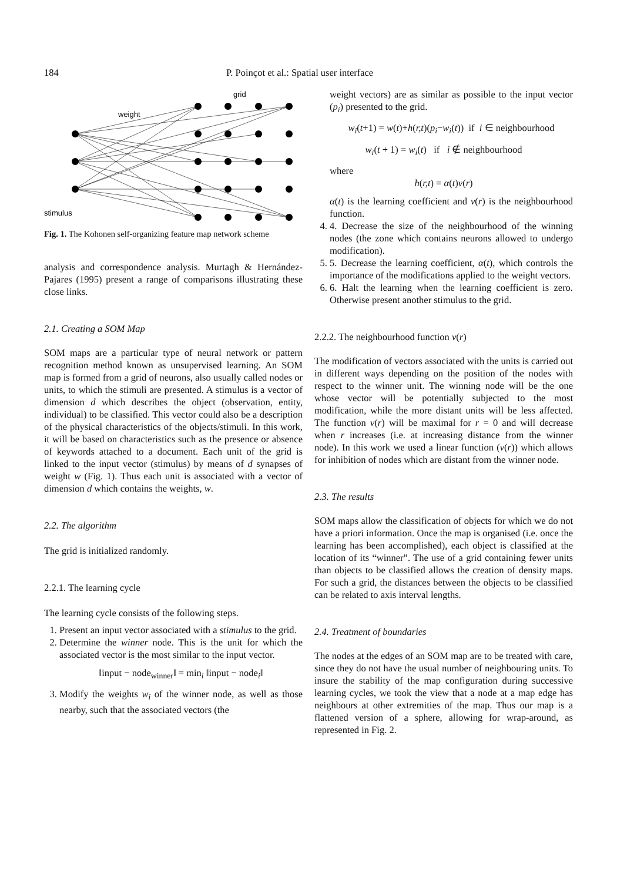184 P. Poinçot et al.: Spatial user interface
grid
weight
stimulus
Fig. 1. The Kohonen self-organizing feature map network scheme
analysis and correspondence analysis. Murtagh & Hernández-Pajares (1995) present a range of comparisons illustrating these close links.
2.1. Creating a SOM Map
SOM maps are a particular type of neural network or pattern recognition method known as unsupervised learning. An SOM map is formed from a grid of neurons, also usually called nodes or units, to which the stimuli are presented. A stimulus is a vector of dimension d which describes the object (observation, entity, individual) to be classified. This vector could also be a description of the physical characteristics of the objects/stimuli. In this work, it will be based on characteristics such as the presence or absence of keywords attached to a document. Each unit of the grid is linked to the input vector (stimulus) by means of d synapses of weight w (Fig. 1). Thus each unit is associated with a vector of dimension d which contains the weights, w.
2.2. The algorithm
The grid is initialized randomly.
2.2.1. The learning cycle
The learning cycle consists of the following steps.
1. Present an input vector associated with a stimulus to the grid.
2. Determine the winner node. This is the unit for which the associated vector is the most similar to the input vector.
‖input − node<sub>winner</sub>‖ = min<sub>i</sub> ‖input − node<sub>i</sub>‖
3. Modify the weights w<sub>i</sub> of the winner node, as well as those nearby, such that the associated vectors (the
weight vectors) are as similar as possible to the input vector (p<sub>i</sub>) presented to the grid.
w<sub>i</sub>(t+1) = w(t)+h(r,t)(p<sub>i</sub>−w<sub>i</sub>(t)) if i ∈ neighbourhood
w<sub>i</sub>(t + 1) = w<sub>i</sub>(t) if i ∉ neighbourhood
where
h(r,t) = α(t)v(r)
α(t) is the learning coefficient and v(r) is the neighbourhood function.
4. 4. Decrease the size of the neighbourhood of the winning nodes (the zone which contains neurons allowed to undergo modification).
5. 5. Decrease the learning coefficient, α(t), which controls the importance of the modifications applied to the weight vectors.
6. 6. Halt the learning when the learning coefficient is zero. Otherwise present another stimulus to the grid.
2.2.2. The neighbourhood function v(r)
The modification of vectors associated with the units is carried out in different ways depending on the position of the nodes with respect to the winner unit. The winning node will be the one whose vector will be potentially subjected to the most modification, while the more distant units will be less affected. The function v(r) will be maximal for r = 0 and will decrease when r increases (i.e. at increasing distance from the winner node). In this work we used a linear function (v(r)) which allows for inhibition of nodes which are distant from the winner node.
2.3. The results
SOM maps allow the classification of objects for which we do not have a priori information. Once the map is organised (i.e. once the learning has been accomplished), each object is classified at the location of its “winner”. The use of a grid containing fewer units than objects to be classified allows the creation of density maps. For such a grid, the distances between the objects to be classified can be related to axis interval lengths.
2.4. Treatment of boundaries
The nodes at the edges of an SOM map are to be treated with care, since they do not have the usual number of neighbouring units. To insure the stability of the map configuration during successive learning cycles, we took the view that a node at a map edge has neighbours at other extremities of the map. Thus our map is a flattened version of a sphere, allowing for wrap-around, as represented in Fig. 2.